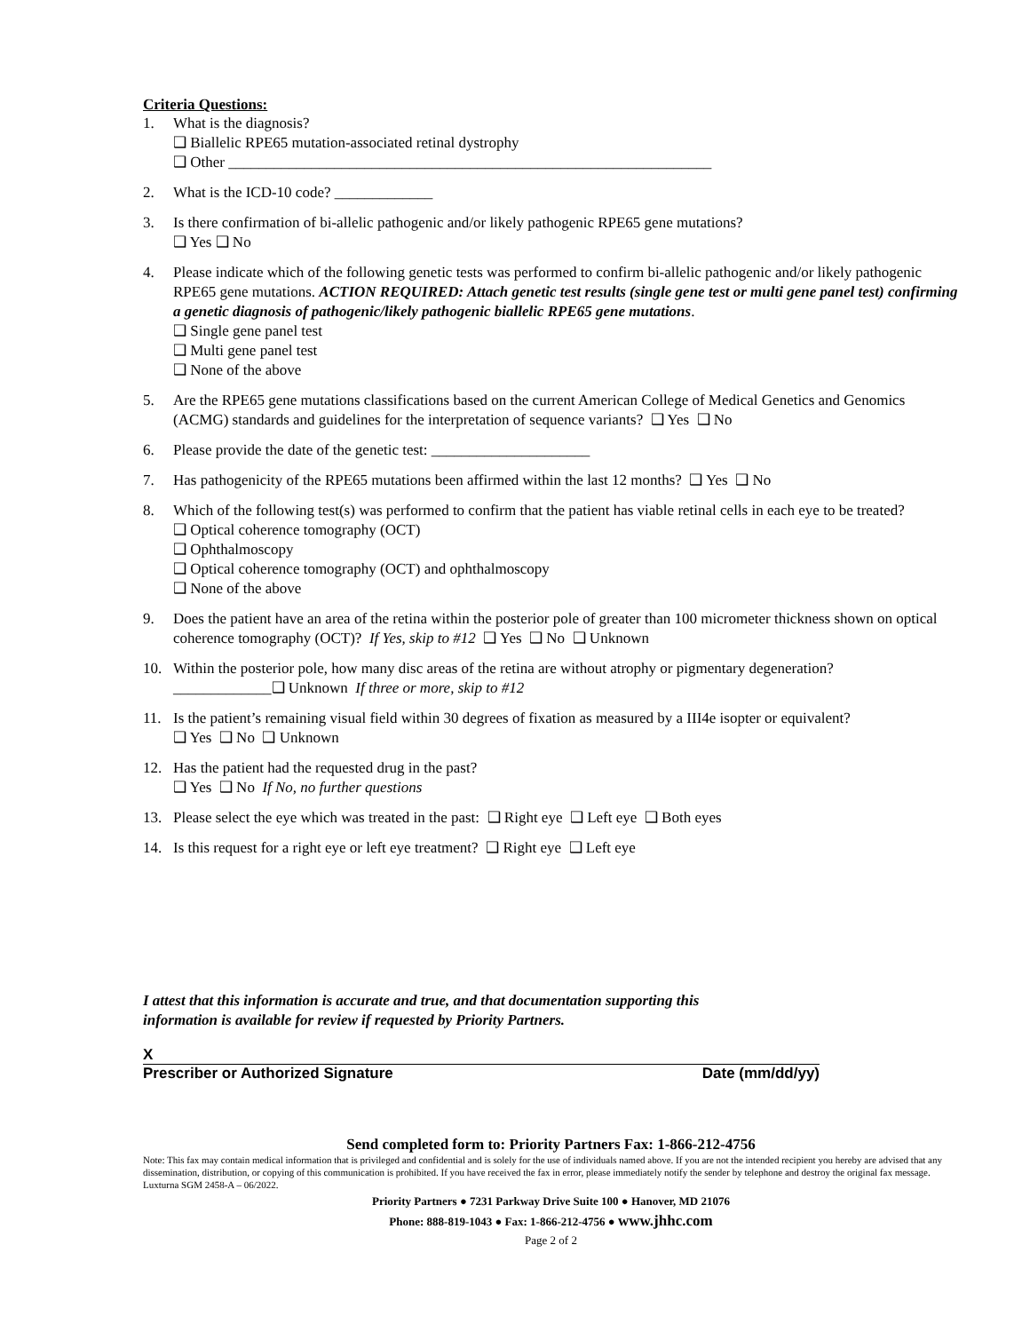Criteria Questions:
1. What is the diagnosis?
❑ Biallelic RPE65 mutation-associated retinal dystrophy
❑ Other ________________________________________________________________
2. What is the ICD-10 code? _____________
3. Is there confirmation of bi-allelic pathogenic and/or likely pathogenic RPE65 gene mutations?
❑ Yes ❑ No
4. Please indicate which of the following genetic tests was performed to confirm bi-allelic pathogenic and/or likely pathogenic RPE65 gene mutations. ACTION REQUIRED: Attach genetic test results (single gene test or multi gene panel test) confirming a genetic diagnosis of pathogenic/likely pathogenic biallelic RPE65 gene mutations.
❑ Single gene panel test
❑ Multi gene panel test
❑ None of the above
5. Are the RPE65 gene mutations classifications based on the current American College of Medical Genetics and Genomics (ACMG) standards and guidelines for the interpretation of sequence variants? ❑ Yes ❑ No
6. Please provide the date of the genetic test: _____________________
7. Has pathogenicity of the RPE65 mutations been affirmed within the last 12 months? ❑ Yes ❑ No
8. Which of the following test(s) was performed to confirm that the patient has viable retinal cells in each eye to be treated?
❑ Optical coherence tomography (OCT)
❑ Ophthalmoscopy
❑ Optical coherence tomography (OCT) and ophthalmoscopy
❑ None of the above
9. Does the patient have an area of the retina within the posterior pole of greater than 100 micrometer thickness shown on optical coherence tomography (OCT)? If Yes, skip to #12 ❑ Yes ❑ No ❑ Unknown
10. Within the posterior pole, how many disc areas of the retina are without atrophy or pigmentary degeneration?
_____________❑ Unknown If three or more, skip to #12
11. Is the patient’s remaining visual field within 30 degrees of fixation as measured by a III4e isopter or equivalent?
❑ Yes ❑ No ❑ Unknown
12. Has the patient had the requested drug in the past?
❑ Yes ❑ No If No, no further questions
13. Please select the eye which was treated in the past: ❑ Right eye ❑ Left eye ❑ Both eyes
14. Is this request for a right eye or left eye treatment? ❑ Right eye ❑ Left eye
I attest that this information is accurate and true, and that documentation supporting this
information is available for review if requested by Priority Partners.
X
Prescriber or Authorized Signature Date (mm/dd/yy)
Send completed form to: Priority Partners Fax: 1-866-212-4756
Note: This fax may contain medical information that is privileged and confidential and is solely for the use of individuals named above. If you are not the intended recipient you hereby are advised that any dissemination, distribution, or copying of this communication is prohibited. If you have received the fax in error, please immediately notify the sender by telephone and destroy the original fax message. Luxturna SGM 2458-A – 06/2022.
Priority Partners ● 7231 Parkway Drive Suite 100 ● Hanover, MD 21076
Phone: 888-819-1043 ● Fax: 1-866-212-4756 ● www.jhhc.com
Page 2 of 2